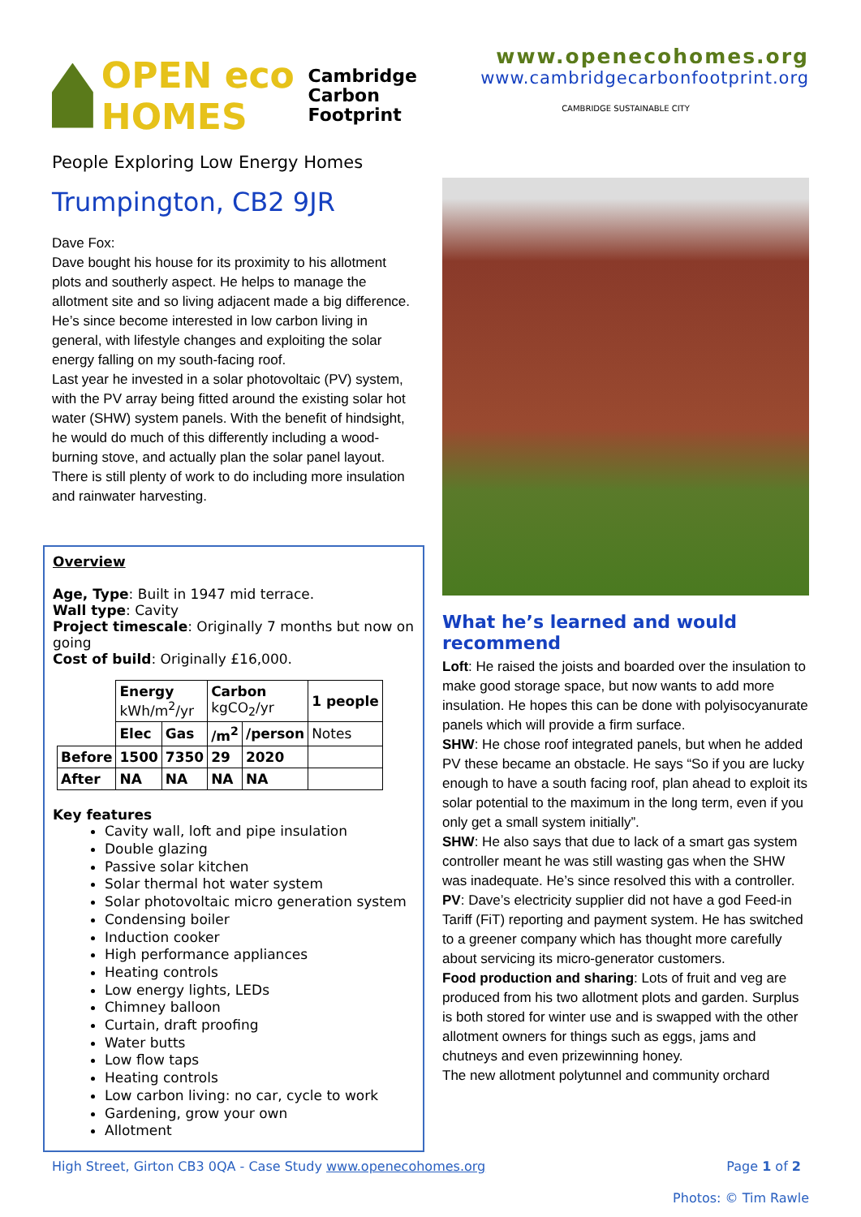OPEN eco HOMES
Cambridge
Carbon
Footprint
People Exploring Low Energy Homes
Trumpington, CB2 9JR
Dave Fox:
Dave bought his house for its proximity to his allotment plots and southerly aspect. He helps to manage the allotment site and so living adjacent made a big difference. He’s since become interested in low carbon living in general, with lifestyle changes and exploiting the solar energy falling on my south-facing roof.
Last year he invested in a solar photovoltaic (PV) system, with the PV array being fitted around the existing solar hot water (SHW) system panels. With the benefit of hindsight, he would do much of this differently including a wood-burning stove, and actually plan the solar panel layout. There is still plenty of work to do including more insulation and rainwater harvesting.
Overview
Age, Type: Built in 1947 mid terrace.
Wall type: Cavity
Project timescale: Originally 7 months but now on going
Cost of build: Originally £16,000.
| | Energy kWh/m<sup>2</sup>/yr | | Carbon kgCO<sub>2</sub>/yr | | 1 people |
| | Elec | Gas | /m<sup>2</sup> | /person | Notes |
| Before | 1500 | 7350 | 29 | 2020 | |
| After | NA | NA | NA | NA | |
Key features
Cavity wall, loft and pipe insulation
Double glazing
Passive solar kitchen
Solar thermal hot water system
Solar photovoltaic micro generation system
Condensing boiler
Induction cooker
High performance appliances
Heating controls
Low energy lights, LEDs
Chimney balloon
Curtain, draft proofing
Water butts
Low flow taps
Heating controls
Low carbon living: no car, cycle to work
Gardening, grow your own
Allotment
www.openecohomes.org
www.cambridgecarbonfootprint.org
CAMBRIDGE SUSTAINABLE CITY
What he’s learned and would recommend
Loft: He raised the joists and boarded over the insulation to make good storage space, but now wants to add more insulation. He hopes this can be done with polyisocyanurate panels which will provide a firm surface.
SHW: He chose roof integrated panels, but when he added PV these became an obstacle. He says “So if you are lucky enough to have a south facing roof, plan ahead to exploit its solar potential to the maximum in the long term, even if you only get a small system initially”.
SHW: He also says that due to lack of a smart gas system controller meant he was still wasting gas when the SHW was inadequate. He’s since resolved this with a controller.
PV: Dave’s electricity supplier did not have a god Feed-in Tariff (FiT) reporting and payment system. He has switched to a greener company which has thought more carefully about servicing its micro-generator customers.
Food production and sharing: Lots of fruit and veg are produced from his two allotment plots and garden. Surplus is both stored for winter use and is swapped with the other allotment owners for things such as eggs, jams and chutneys and even prizewinning honey.
The new allotment polytunnel and community orchard
High Street, Girton CB3 0QA - Case Study www.openecohomes.org Page 1 of 2
Photos: © Tim Rawle